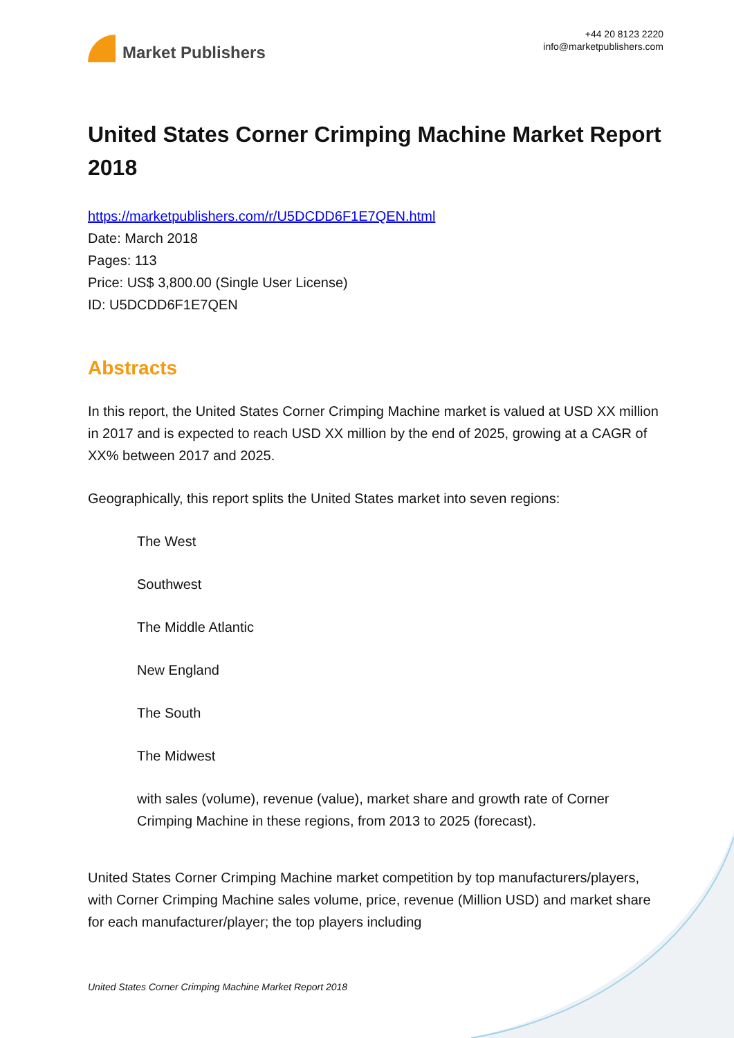Market Publishers
+44 20 8123 2220
info@marketpublishers.com
United States Corner Crimping Machine Market Report 2018
https://marketpublishers.com/r/U5DCDD6F1E7QEN.html
Date: March 2018
Pages: 113
Price: US$ 3,800.00 (Single User License)
ID: U5DCDD6F1E7QEN
Abstracts
In this report, the United States Corner Crimping Machine market is valued at USD XX million in 2017 and is expected to reach USD XX million by the end of 2025, growing at a CAGR of XX% between 2017 and 2025.
Geographically, this report splits the United States market into seven regions:
The West
Southwest
The Middle Atlantic
New England
The South
The Midwest
with sales (volume), revenue (value), market share and growth rate of Corner Crimping Machine in these regions, from 2013 to 2025 (forecast).
United States Corner Crimping Machine market competition by top manufacturers/players, with Corner Crimping Machine sales volume, price, revenue (Million USD) and market share for each manufacturer/player; the top players including
United States Corner Crimping Machine Market Report 2018